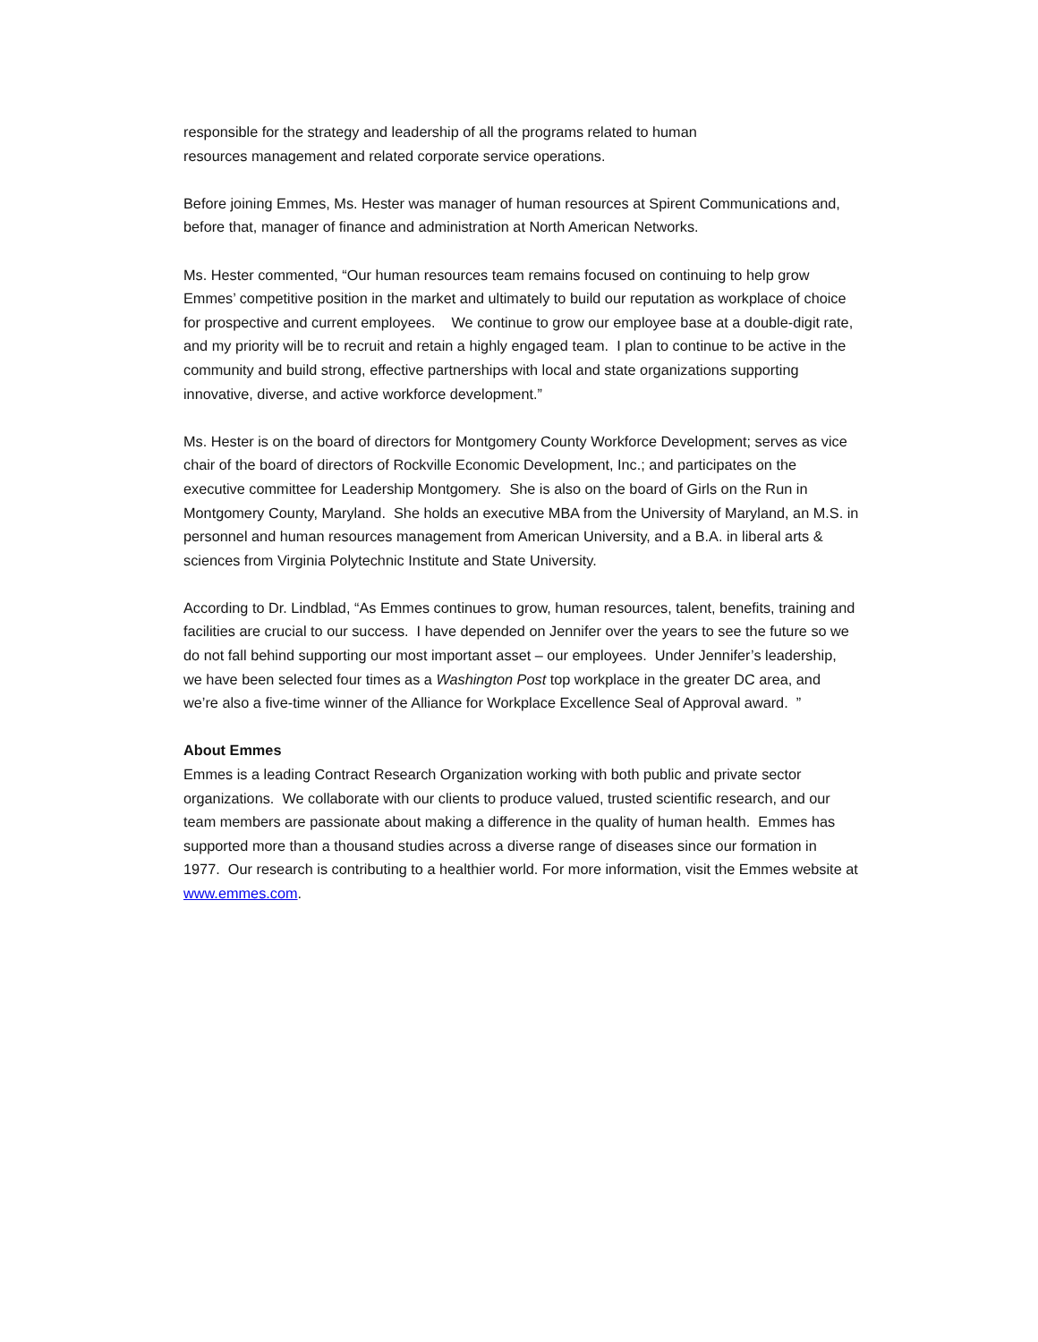responsible for the strategy and leadership of all the programs related to human
resources management and related corporate service operations.
Before joining Emmes, Ms. Hester was manager of human resources at Spirent Communications and, before that, manager of finance and administration at North American Networks.
Ms. Hester commented, “Our human resources team remains focused on continuing to help grow Emmes’ competitive position in the market and ultimately to build our reputation as workplace of choice for prospective and current employees. We continue to grow our employee base at a double-digit rate, and my priority will be to recruit and retain a highly engaged team. I plan to continue to be active in the community and build strong, effective partnerships with local and state organizations supporting innovative, diverse, and active workforce development.”
Ms. Hester is on the board of directors for Montgomery County Workforce Development; serves as vice chair of the board of directors of Rockville Economic Development, Inc.; and participates on the executive committee for Leadership Montgomery. She is also on the board of Girls on the Run in Montgomery County, Maryland. She holds an executive MBA from the University of Maryland, an M.S. in personnel and human resources management from American University, and a B.A. in liberal arts & sciences from Virginia Polytechnic Institute and State University.
According to Dr. Lindblad, “As Emmes continues to grow, human resources, talent, benefits, training and facilities are crucial to our success. I have depended on Jennifer over the years to see the future so we do not fall behind supporting our most important asset – our employees. Under Jennifer’s leadership, we have been selected four times as a Washington Post top workplace in the greater DC area, and we’re also a five-time winner of the Alliance for Workplace Excellence Seal of Approval award. ”
About Emmes
Emmes is a leading Contract Research Organization working with both public and private sector organizations. We collaborate with our clients to produce valued, trusted scientific research, and our team members are passionate about making a difference in the quality of human health. Emmes has supported more than a thousand studies across a diverse range of diseases since our formation in 1977. Our research is contributing to a healthier world. For more information, visit the Emmes website at www.emmes.com.